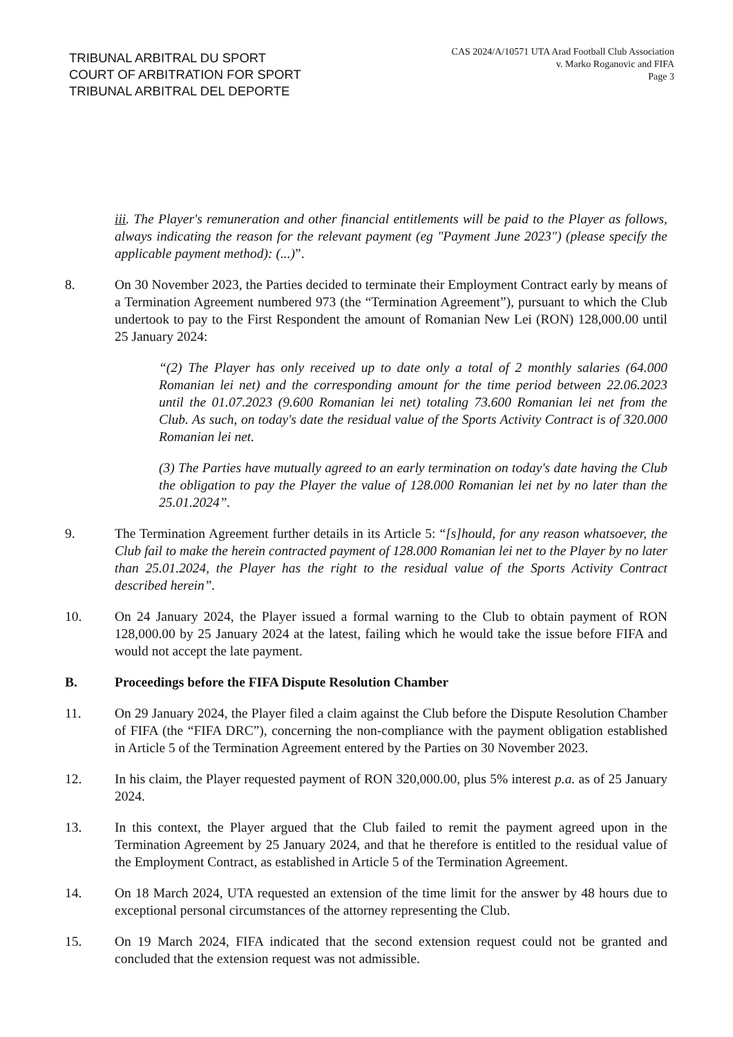TRIBUNAL ARBITRAL DU SPORT
COURT OF ARBITRATION FOR SPORT
TRIBUNAL ARBITRAL DEL DEPORTE
CAS 2024/A/10571 UTA Arad Football Club Association
v. Marko Roganovic and FIFA
Page 3
iii. The Player's remuneration and other financial entitlements will be paid to the Player as follows, always indicating the reason for the relevant payment (eg "Payment June 2023") (please specify the applicable payment method): (...)”.
8. On 30 November 2023, the Parties decided to terminate their Employment Contract early by means of a Termination Agreement numbered 973 (the “Termination Agreement”), pursuant to which the Club undertook to pay to the First Respondent the amount of Romanian New Lei (RON) 128,000.00 until 25 January 2024:
“(2) The Player has only received up to date only a total of 2 monthly salaries (64.000 Romanian lei net) and the corresponding amount for the time period between 22.06.2023 until the 01.07.2023 (9.600 Romanian lei net) totaling 73.600 Romanian lei net from the Club. As such, on today's date the residual value of the Sports Activity Contract is of 320.000 Romanian lei net.
(3) The Parties have mutually agreed to an early termination on today's date having the Club the obligation to pay the Player the value of 128.000 Romanian lei net by no later than the 25.01.2024”.
9. The Termination Agreement further details in its Article 5: “[s]hould, for any reason whatsoever, the Club fail to make the herein contracted payment of 128.000 Romanian lei net to the Player by no later than 25.01.2024, the Player has the right to the residual value of the Sports Activity Contract described herein”.
10. On 24 January 2024, the Player issued a formal warning to the Club to obtain payment of RON 128,000.00 by 25 January 2024 at the latest, failing which he would take the issue before FIFA and would not accept the late payment.
B. Proceedings before the FIFA Dispute Resolution Chamber
11. On 29 January 2024, the Player filed a claim against the Club before the Dispute Resolution Chamber of FIFA (the “FIFA DRC”), concerning the non-compliance with the payment obligation established in Article 5 of the Termination Agreement entered by the Parties on 30 November 2023.
12. In his claim, the Player requested payment of RON 320,000.00, plus 5% interest p.a. as of 25 January 2024.
13. In this context, the Player argued that the Club failed to remit the payment agreed upon in the Termination Agreement by 25 January 2024, and that he therefore is entitled to the residual value of the Employment Contract, as established in Article 5 of the Termination Agreement.
14. On 18 March 2024, UTA requested an extension of the time limit for the answer by 48 hours due to exceptional personal circumstances of the attorney representing the Club.
15. On 19 March 2024, FIFA indicated that the second extension request could not be granted and concluded that the extension request was not admissible.